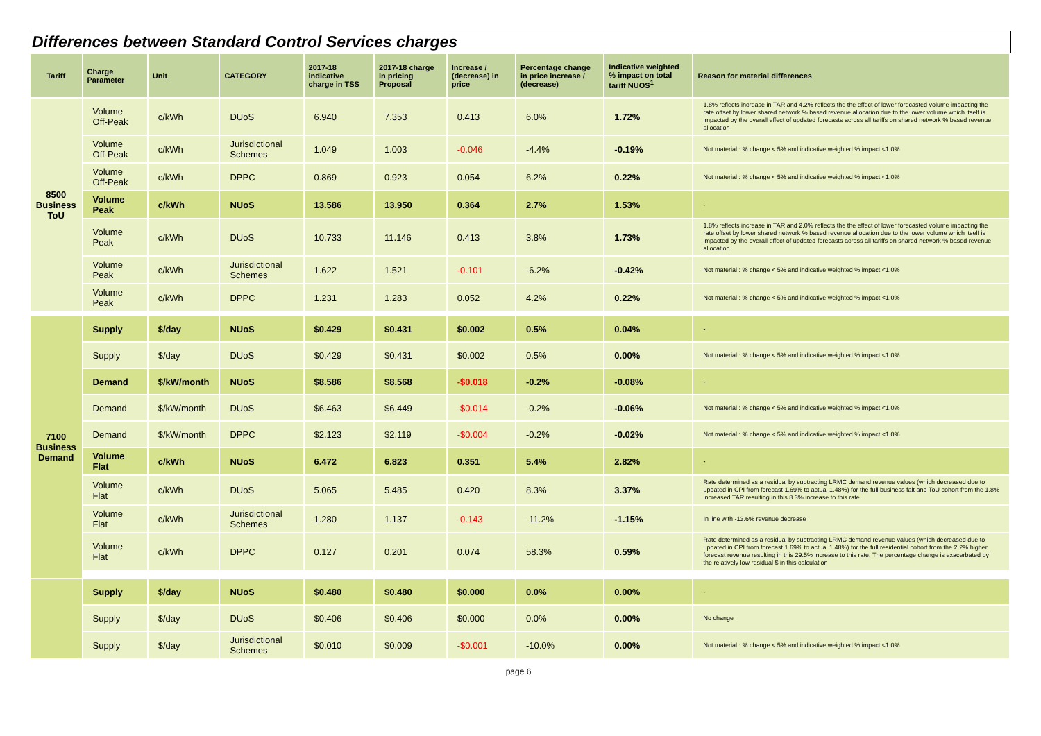Differences between Standard Control Services charges
| Tariff | Charge Parameter | Unit | CATEGORY | 2017-18 indicative charge in TSS | 2017-18 charge in pricing Proposal | Increase / (decrease) in price | Percentage change in price increase / (decrease) | Indicative weighted % impact on total tariff NUOS<sup>1</sup> | Reason for material differences |
| --- | --- | --- | --- | --- | --- | --- | --- | --- | --- |
| 8500 Business ToU | Volume Off-Peak | c/kWh | DUoS | 6.940 | 7.353 | 0.413 | 6.0% | 1.72% | 1.8% reflects increase in TAR and 4.2% reflects the the effect of lower forecasted volume impacting the rate offset by lower shared network % based revenue allocation due to the lower volume which itself is impacted by the overall effect of updated forecasts across all tariffs on shared network % based revenue allocation |
| | Volume Off-Peak | c/kWh | Jurisdictional Schemes | 1.049 | 1.003 | -0.046 | -4.4% | -0.19% | Not material : % change < 5% and indicative weighted % impact <1.0% |
| | Volume Off-Peak | c/kWh | DPPC | 0.869 | 0.923 | 0.054 | 6.2% | 0.22% | Not material : % change < 5% and indicative weighted % impact <1.0% |
| | Volume Peak | c/kWh | NUoS | 13.586 | 13.950 | 0.364 | 2.7% | 1.53% | - |
| | Volume Peak | c/kWh | DUoS | 10.733 | 11.146 | 0.413 | 3.8% | 1.73% | 1.8% reflects increase in TAR and 2.0% reflects the the effect of lower forecasted volume impacting the rate offset by lower shared network % based revenue allocation due to the lower volume which itself is impacted by the overall effect of updated forecasts across all tariffs on shared network % based revenue allocation |
| | Volume Peak | c/kWh | Jurisdictional Schemes | 1.622 | 1.521 | -0.101 | -6.2% | -0.42% | Not material : % change < 5% and indicative weighted % impact <1.0% |
| | Volume Peak | c/kWh | DPPC | 1.231 | 1.283 | 0.052 | 4.2% | 0.22% | Not material : % change < 5% and indicative weighted % impact <1.0% |
| 7100 Business Demand | Supply | $/day | NUoS | $0.429 | $0.431 | $0.002 | 0.5% | 0.04% | - |
| | Supply | $/day | DUoS | $0.429 | $0.431 | $0.002 | 0.5% | 0.00% | Not material : % change < 5% and indicative weighted % impact <1.0% |
| | Demand | $/kW/month | NUoS | $8.586 | $8.568 | -$0.018 | -0.2% | -0.08% | - |
| | Demand | $/kW/month | DUoS | $6.463 | $6.449 | -$0.014 | -0.2% | -0.06% | Not material : % change < 5% and indicative weighted % impact <1.0% |
| | Demand | $/kW/month | DPPC | $2.123 | $2.119 | -$0.004 | -0.2% | -0.02% | Not material : % change < 5% and indicative weighted % impact <1.0% |
| | Volume Flat | c/kWh | NUoS | 6.472 | 6.823 | 0.351 | 5.4% | 2.82% | - |
| | Volume Flat | c/kWh | DUoS | 5.065 | 5.485 | 0.420 | 8.3% | 3.37% | Rate determined as a residual by subtracting LRMC demand revenue values (which decreased due to updated in CPI from forecast 1.69% to actual 1.48%) for the full business falt and ToU cohort from the 1.8% increased TAR resulting in this 8.3% increase to this rate. |
| | Volume Flat | c/kWh | Jurisdictional Schemes | 1.280 | 1.137 | -0.143 | -11.2% | -1.15% | In line with -13.6% revenue decrease |
| | Volume Flat | c/kWh | DPPC | 0.127 | 0.201 | 0.074 | 58.3% | 0.59% | Rate determined as a residual by subtracting LRMC demand revenue values (which decreased due to updated in CPI from forecast 1.69% to actual 1.48%) for the full residential cohort from the 2.2% higher forecast revenue resulting in this 29.5% increase to this rate. The percentage change is exacerbated by the relatively low residual $ in this calculation |
| | Supply | $/day | NUoS | $0.480 | $0.480 | $0.000 | 0.0% | 0.00% | - |
| | Supply | $/day | DUoS | $0.406 | $0.406 | $0.000 | 0.0% | 0.00% | No change |
| | Supply | $/day | Jurisdictional Schemes | $0.010 | $0.009 | -$0.001 | -10.0% | 0.00% | Not material : % change < 5% and indicative weighted % impact <1.0% |
page 6